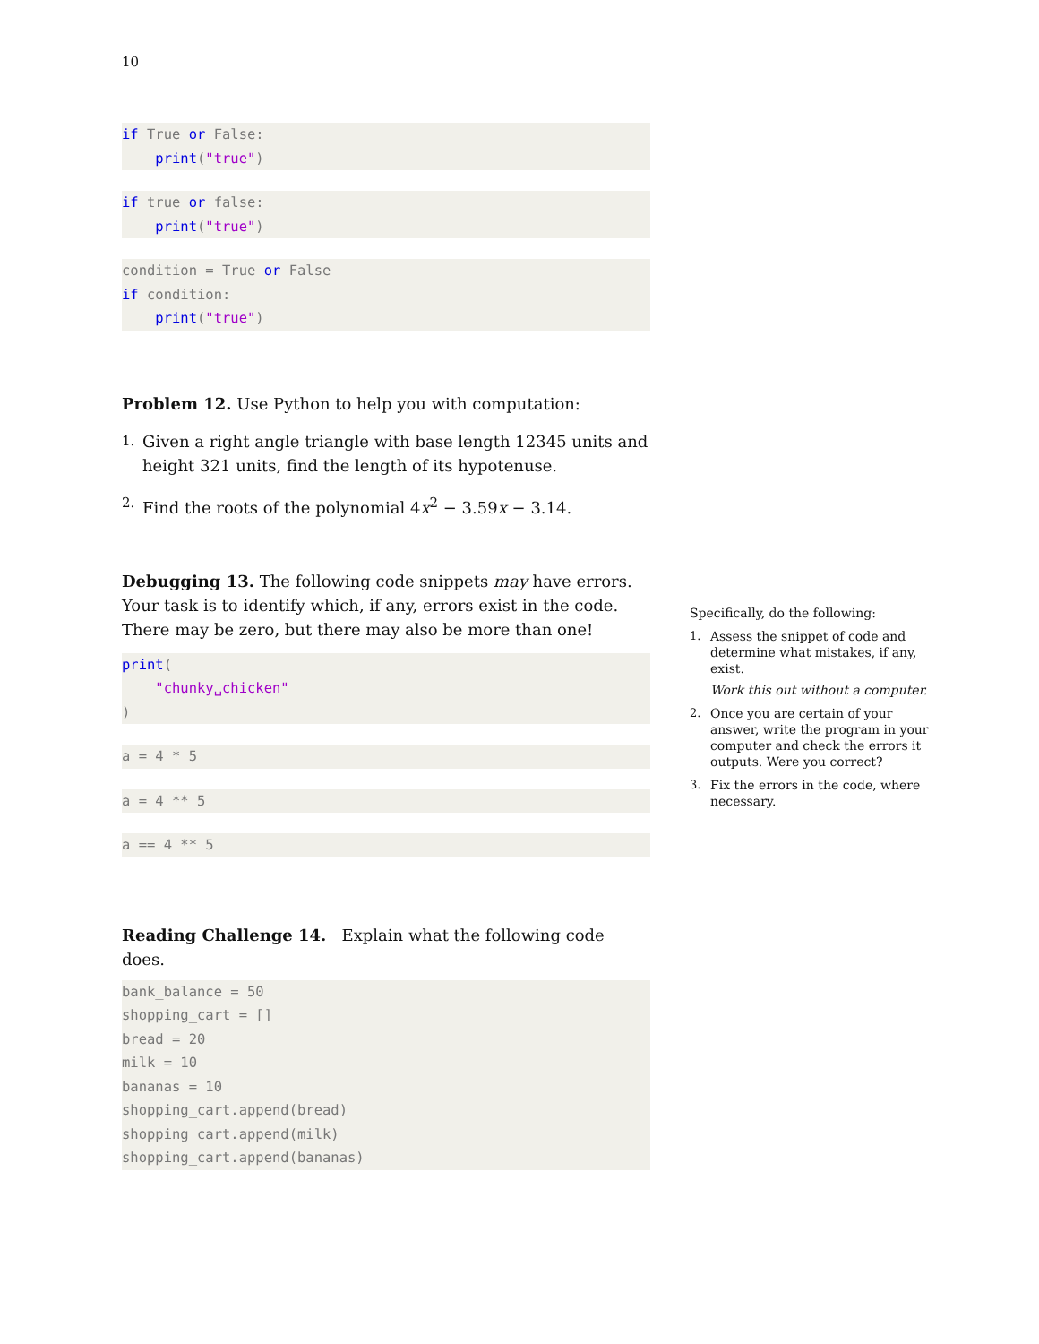10
if True or False:
    print("true")
if true or false:
    print("true")
condition = True or False
if condition:
    print("true")
Problem 12. Use Python to help you with computation:
1. Given a right angle triangle with base length 12345 units and height 321 units, find the length of its hypotenuse.
2. Find the roots of the polynomial 4x<sup>2</sup> − 3.59x − 3.14.
Debugging 13. The following code snippets may have errors. Your task is to identify which, if any, errors exist in the code. There may be zero, but there may also be more than one!
print(
    "chunky␣chicken"
)
a = 4 * 5
a = 4 ** 5
a == 4 ** 5
Reading Challenge 14. Explain what the following code does.
bank_balance = 50
shopping_cart = []
bread = 20
milk = 10
bananas = 10
shopping_cart.append(bread)
shopping_cart.append(milk)
shopping_cart.append(bananas)
Specifically, do the following:
1. Assess the snippet of code and determine what mistakes, if any, exist.
Work this out without a computer.
2. Once you are certain of your answer, write the program in your computer and check the errors it outputs. Were you correct?
3. Fix the errors in the code, where necessary.